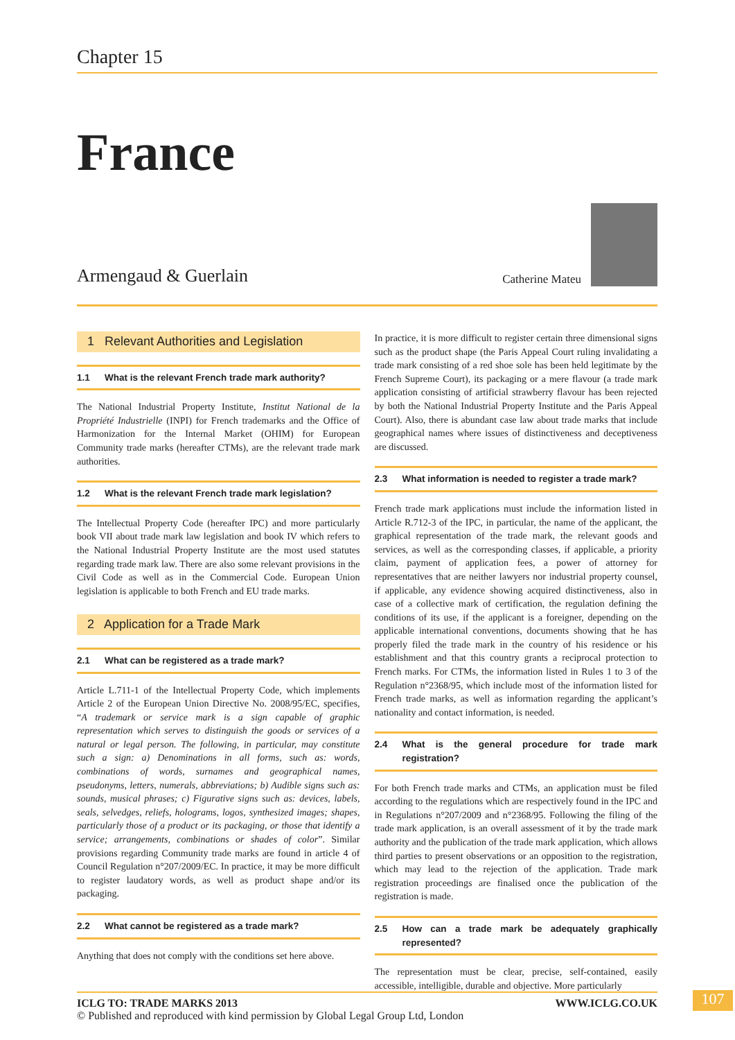Chapter 15
France
Armengaud & Guerlain
Catherine Mateu
1 Relevant Authorities and Legislation
1.1 What is the relevant French trade mark authority?
The National Industrial Property Institute, Institut National de la Propriété Industrielle (INPI) for French trademarks and the Office of Harmonization for the Internal Market (OHIM) for European Community trade marks (hereafter CTMs), are the relevant trade mark authorities.
1.2 What is the relevant French trade mark legislation?
The Intellectual Property Code (hereafter IPC) and more particularly book VII about trade mark law legislation and book IV which refers to the National Industrial Property Institute are the most used statutes regarding trade mark law. There are also some relevant provisions in the Civil Code as well as in the Commercial Code. European Union legislation is applicable to both French and EU trade marks.
2 Application for a Trade Mark
2.1 What can be registered as a trade mark?
Article L.711-1 of the Intellectual Property Code, which implements Article 2 of the European Union Directive No. 2008/95/EC, specifies, “A trademark or service mark is a sign capable of graphic representation which serves to distinguish the goods or services of a natural or legal person. The following, in particular, may constitute such a sign: a) Denominations in all forms, such as: words, combinations of words, surnames and geographical names, pseudonyms, letters, numerals, abbreviations; b) Audible signs such as: sounds, musical phrases; c) Figurative signs such as: devices, labels, seals, selvedges, reliefs, holograms, logos, synthesized images; shapes, particularly those of a product or its packaging, or those that identify a service; arrangements, combinations or shades of color”. Similar provisions regarding Community trade marks are found in article 4 of Council Regulation n°207/2009/EC. In practice, it may be more difficult to register laudatory words, as well as product shape and/or its packaging.
2.2 What cannot be registered as a trade mark?
Anything that does not comply with the conditions set here above.
In practice, it is more difficult to register certain three dimensional signs such as the product shape (the Paris Appeal Court ruling invalidating a trade mark consisting of a red shoe sole has been held legitimate by the French Supreme Court), its packaging or a mere flavour (a trade mark application consisting of artificial strawberry flavour has been rejected by both the National Industrial Property Institute and the Paris Appeal Court). Also, there is abundant case law about trade marks that include geographical names where issues of distinctiveness and deceptiveness are discussed.
2.3 What information is needed to register a trade mark?
French trade mark applications must include the information listed in Article R.712-3 of the IPC, in particular, the name of the applicant, the graphical representation of the trade mark, the relevant goods and services, as well as the corresponding classes, if applicable, a priority claim, payment of application fees, a power of attorney for representatives that are neither lawyers nor industrial property counsel, if applicable, any evidence showing acquired distinctiveness, also in case of a collective mark of certification, the regulation defining the conditions of its use, if the applicant is a foreigner, depending on the applicable international conventions, documents showing that he has properly filed the trade mark in the country of his residence or his establishment and that this country grants a reciprocal protection to French marks. For CTMs, the information listed in Rules 1 to 3 of the Regulation n°2368/95, which include most of the information listed for French trade marks, as well as information regarding the applicant’s nationality and contact information, is needed.
2.4 What is the general procedure for trade mark registration?
For both French trade marks and CTMs, an application must be filed according to the regulations which are respectively found in the IPC and in Regulations n°207/2009 and n°2368/95. Following the filing of the trade mark application, is an overall assessment of it by the trade mark authority and the publication of the trade mark application, which allows third parties to present observations or an opposition to the registration, which may lead to the rejection of the application. Trade mark registration proceedings are finalised once the publication of the registration is made.
2.5 How can a trade mark be adequately graphically represented?
The representation must be clear, precise, self-contained, easily accessible, intelligible, durable and objective. More particularly
ICLG TO: TRADE MARKS 2013 WWW.ICLG.CO.UK
© Published and reproduced with kind permission by Global Legal Group Ltd, London
107